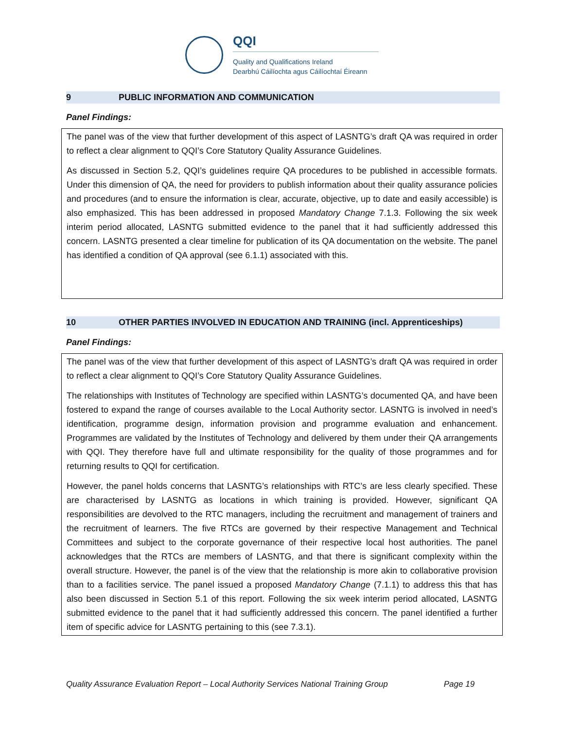QQI
Quality and Qualifications Ireland
Dearbhú Cáilíochta agus Cáilíochtaí Éireann
9 PUBLIC INFORMATION AND COMMUNICATION
Panel Findings:
The panel was of the view that further development of this aspect of LASNTG’s draft QA was required in order to reflect a clear alignment to QQI’s Core Statutory Quality Assurance Guidelines.
As discussed in Section 5.2, QQI’s guidelines require QA procedures to be published in accessible formats. Under this dimension of QA, the need for providers to publish information about their quality assurance policies and procedures (and to ensure the information is clear, accurate, objective, up to date and easily accessible) is also emphasized. This has been addressed in proposed Mandatory Change 7.1.3. Following the six week interim period allocated, LASNTG submitted evidence to the panel that it had sufficiently addressed this concern. LASNTG presented a clear timeline for publication of its QA documentation on the website. The panel has identified a condition of QA approval (see 6.1.1) associated with this.
10 OTHER PARTIES INVOLVED IN EDUCATION AND TRAINING (incl. Apprenticeships)
Panel Findings:
The panel was of the view that further development of this aspect of LASNTG’s draft QA was required in order to reflect a clear alignment to QQI’s Core Statutory Quality Assurance Guidelines.
The relationships with Institutes of Technology are specified within LASNTG’s documented QA, and have been fostered to expand the range of courses available to the Local Authority sector. LASNTG is involved in need’s identification, programme design, information provision and programme evaluation and enhancement. Programmes are validated by the Institutes of Technology and delivered by them under their QA arrangements with QQI. They therefore have full and ultimate responsibility for the quality of those programmes and for returning results to QQI for certification.
However, the panel holds concerns that LASNTG’s relationships with RTC’s are less clearly specified. These are characterised by LASNTG as locations in which training is provided. However, significant QA responsibilities are devolved to the RTC managers, including the recruitment and management of trainers and the recruitment of learners. The five RTCs are governed by their respective Management and Technical Committees and subject to the corporate governance of their respective local host authorities. The panel acknowledges that the RTCs are members of LASNTG, and that there is significant complexity within the overall structure. However, the panel is of the view that the relationship is more akin to collaborative provision than to a facilities service. The panel issued a proposed Mandatory Change (7.1.1) to address this that has also been discussed in Section 5.1 of this report. Following the six week interim period allocated, LASNTG submitted evidence to the panel that it had sufficiently addressed this concern. The panel identified a further item of specific advice for LASNTG pertaining to this (see 7.3.1).
Quality Assurance Evaluation Report – Local Authority Services National Training Group Page 19